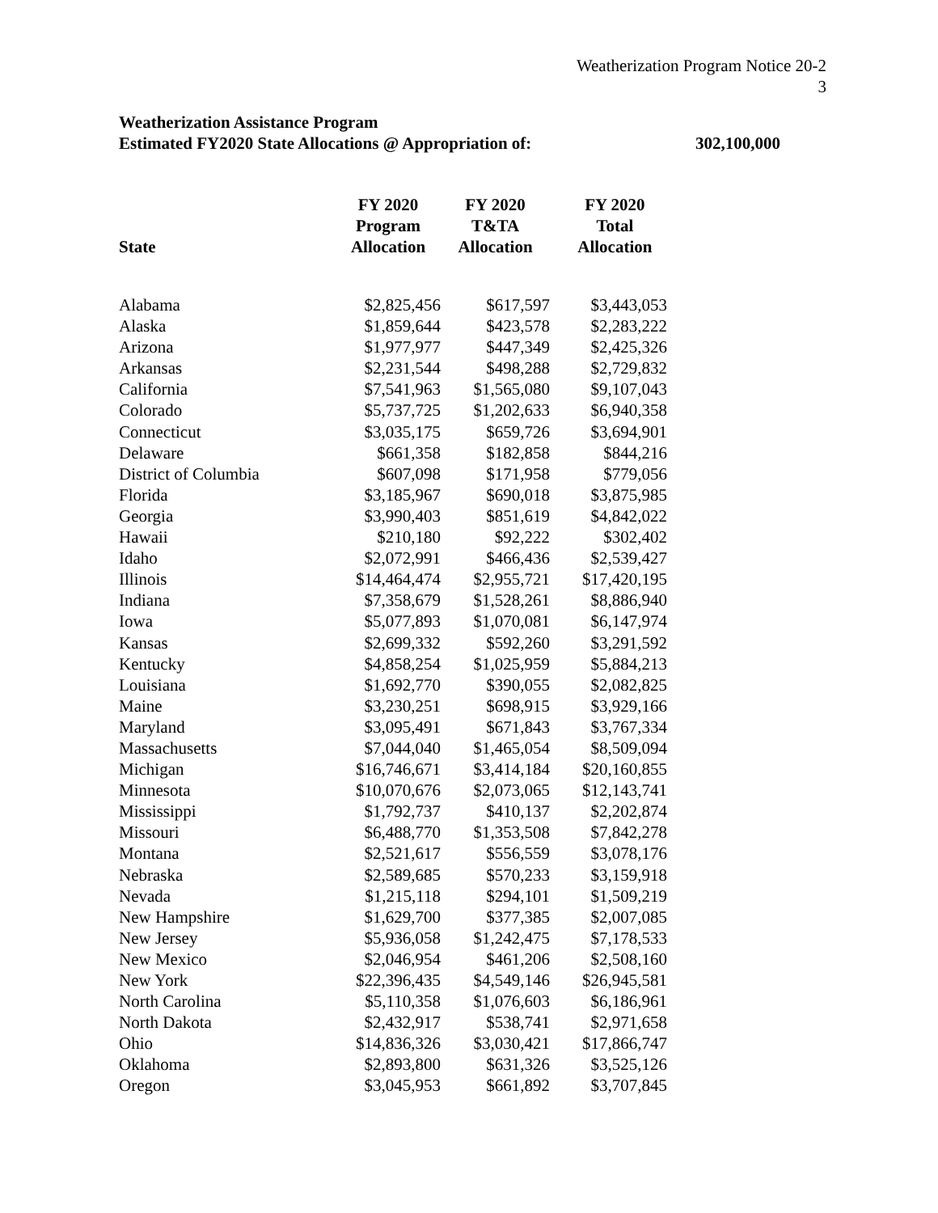Weatherization Program Notice 20-2
3
Weatherization Assistance Program
Estimated FY2020 State Allocations @ Appropriation of: 302,100,000
| State | FY 2020 Program Allocation | FY 2020 T&TA Allocation | FY 2020 Total Allocation |
| --- | --- | --- | --- |
| Alabama | $2,825,456 | $617,597 | $3,443,053 |
| Alaska | $1,859,644 | $423,578 | $2,283,222 |
| Arizona | $1,977,977 | $447,349 | $2,425,326 |
| Arkansas | $2,231,544 | $498,288 | $2,729,832 |
| California | $7,541,963 | $1,565,080 | $9,107,043 |
| Colorado | $5,737,725 | $1,202,633 | $6,940,358 |
| Connecticut | $3,035,175 | $659,726 | $3,694,901 |
| Delaware | $661,358 | $182,858 | $844,216 |
| District of Columbia | $607,098 | $171,958 | $779,056 |
| Florida | $3,185,967 | $690,018 | $3,875,985 |
| Georgia | $3,990,403 | $851,619 | $4,842,022 |
| Hawaii | $210,180 | $92,222 | $302,402 |
| Idaho | $2,072,991 | $466,436 | $2,539,427 |
| Illinois | $14,464,474 | $2,955,721 | $17,420,195 |
| Indiana | $7,358,679 | $1,528,261 | $8,886,940 |
| Iowa | $5,077,893 | $1,070,081 | $6,147,974 |
| Kansas | $2,699,332 | $592,260 | $3,291,592 |
| Kentucky | $4,858,254 | $1,025,959 | $5,884,213 |
| Louisiana | $1,692,770 | $390,055 | $2,082,825 |
| Maine | $3,230,251 | $698,915 | $3,929,166 |
| Maryland | $3,095,491 | $671,843 | $3,767,334 |
| Massachusetts | $7,044,040 | $1,465,054 | $8,509,094 |
| Michigan | $16,746,671 | $3,414,184 | $20,160,855 |
| Minnesota | $10,070,676 | $2,073,065 | $12,143,741 |
| Mississippi | $1,792,737 | $410,137 | $2,202,874 |
| Missouri | $6,488,770 | $1,353,508 | $7,842,278 |
| Montana | $2,521,617 | $556,559 | $3,078,176 |
| Nebraska | $2,589,685 | $570,233 | $3,159,918 |
| Nevada | $1,215,118 | $294,101 | $1,509,219 |
| New Hampshire | $1,629,700 | $377,385 | $2,007,085 |
| New Jersey | $5,936,058 | $1,242,475 | $7,178,533 |
| New Mexico | $2,046,954 | $461,206 | $2,508,160 |
| New York | $22,396,435 | $4,549,146 | $26,945,581 |
| North Carolina | $5,110,358 | $1,076,603 | $6,186,961 |
| North Dakota | $2,432,917 | $538,741 | $2,971,658 |
| Ohio | $14,836,326 | $3,030,421 | $17,866,747 |
| Oklahoma | $2,893,800 | $631,326 | $3,525,126 |
| Oregon | $3,045,953 | $661,892 | $3,707,845 |